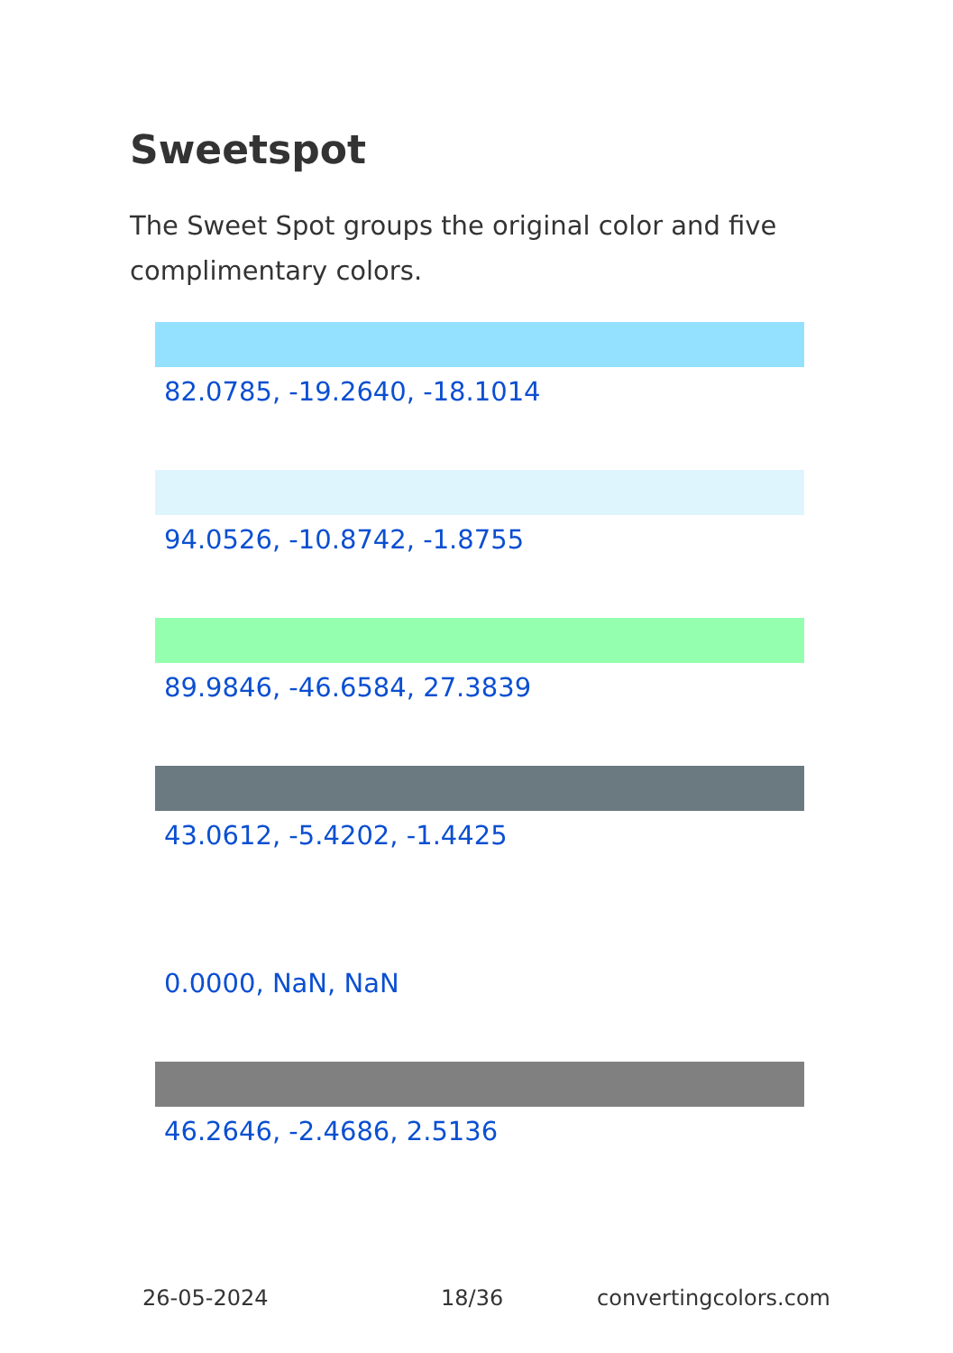Sweetspot
The Sweet Spot groups the original color and five complimentary colors.
82.0785, -19.2640, -18.1014
94.0526, -10.8742, -1.8755
89.9846, -46.6584, 27.3839
43.0612, -5.4202, -1.4425
0.0000, NaN, NaN
46.2646, -2.4686, 2.5136
26-05-2024 18/36 convertingcolors.com